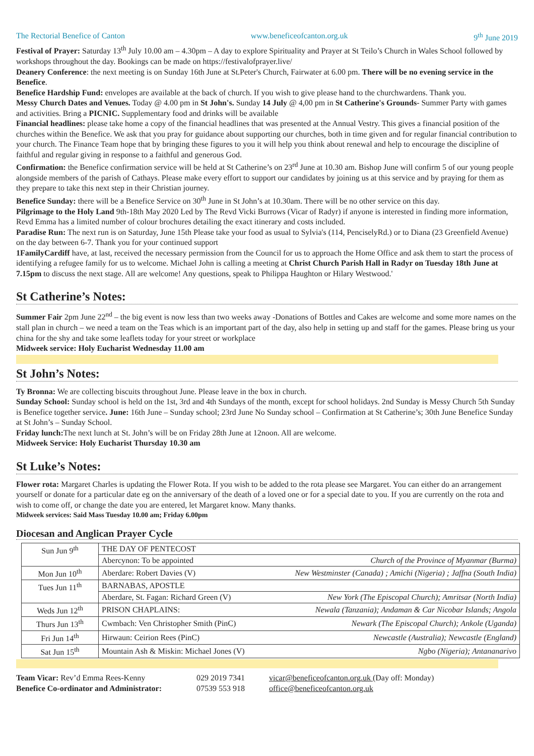The Rectorial Benefice of Canton www.beneficeofcanton.org.uk 9<sup>th</sup> June 2019
Festival of Prayer: Saturday 13<sup>th</sup> July 10.00 am – 4.30pm – A day to explore Spirituality and Prayer at St Teilo’s Church in Wales School followed by workshops throughout the day. Bookings can be made on https://festivalofprayer.live/
Deanery Conference: the next meeting is on Sunday 16th June at St.Peter's Church, Fairwater at 6.00 pm. There will be no evening service in the Benefice.
Benefice Hardship Fund: envelopes are available at the back of church. If you wish to give please hand to the churchwardens. Thank you.
Messy Church Dates and Venues. Today @ 4.00 pm in St John's. Sunday 14 July @ 4,00 pm in St Catherine's Grounds- Summer Party with games and activities. Bring a PICNIC. Supplementary food and drinks will be available
Financial headlines: please take home a copy of the financial headlines that was presented at the Annual Vestry. This gives a financial position of the churches within the Benefice. We ask that you pray for guidance about supporting our churches, both in time given and for regular financial contribution to your church. The Finance Team hope that by bringing these figures to you it will help you think about renewal and help to encourage the discipline of faithful and regular giving in response to a faithful and generous God.
Confirmation: the Benefice confirmation service will be held at St Catherine’s on 23<sup>rd</sup> June at 10.30 am. Bishop June will confirm 5 of our young people alongside members of the parish of Cathays. Please make every effort to support our candidates by joining us at this service and by praying for them as they prepare to take this next step in their Christian journey.
Benefice Sunday: there will be a Benefice Service on 30<sup>th</sup> June in St John’s at 10.30am. There will be no other service on this day.
Pilgrimage to the Holy Land 9th-18th May 2020 Led by The Revd Vicki Burrows (Vicar of Radyr) if anyone is interested in finding more information, Revd Emma has a limited number of colour brochures detailing the exact itinerary and costs included.
Paradise Run: The next run is on Saturday, June 15th Please take your food as usual to Sylvia's (114, PenciselyRd.) or to Diana (23 Greenfield Avenue) on the day between 6-7. Thank you for your continued support
1FamilyCardiff have, at last, received the necessary permission from the Council for us to approach the Home Office and ask them to start the process of identifying a refugee family for us to welcome. Michael John is calling a meeting at Christ Church Parish Hall in Radyr on Tuesday 18th June at 7.15pm to discuss the next stage. All are welcome! Any questions, speak to Philippa Haughton or Hilary Westwood.'
St Catherine’s Notes:
Summer Fair 2pm June 22<sup>nd</sup> – the big event is now less than two weeks away -Donations of Bottles and Cakes are welcome and some more names on the stall plan in church – we need a team on the Teas which is an important part of the day, also help in setting up and staff for the games. Please bring us your china for the shy and take some leaflets today for your street or workplace
Midweek service: Holy Eucharist Wednesday 11.00 am
St John’s Notes:
Ty Bronna: We are collecting biscuits throughout June. Please leave in the box in church.
Sunday School: Sunday school is held on the 1st, 3rd and 4th Sundays of the month, except for school holidays. 2nd Sunday is Messy Church 5th Sunday is Benefice together service. June: 16th June – Sunday school; 23rd June No Sunday school – Confirmation at St Catherine’s; 30th June Benefice Sunday at St John’s – Sunday School.
Friday lunch: The next lunch at St. John’s will be on Friday 28th June at 12noon. All are welcome.
Midweek Service: Holy Eucharist Thursday 10.30 am
St Luke’s Notes:
Flower rota: Margaret Charles is updating the Flower Rota. If you wish to be added to the rota please see Margaret. You can either do an arrangement yourself or donate for a particular date eg on the anniversary of the death of a loved one or for a special date to you. If you are currently on the rota and wish to come off, or change the date you are entered, let Margaret know. Many thanks.
Midweek services: Said Mass Tuesday 10.00 am; Friday 6.00pm
Diocesan and Anglican Prayer Cycle
| Sun Jun 9<sup>th</sup> | THE DAY OF PENTECOST | |
| | Abercynon: To be appointed | Church of the Province of Myanmar (Burma) |
| Mon Jun 10<sup>th</sup> | Aberdare: Robert Davies (V) | New Westminster (Canada) ; Amichi (Nigeria) ; Jaffna (South India) |
| Tues Jun 11<sup>th</sup> | BARNABAS, APOSTLE | |
| | Aberdare, St. Fagan: Richard Green (V) | New York (The Episcopal Church); Amritsar (North India) |
| Weds Jun 12<sup>th</sup> | PRISON CHAPLAINS: | Newala (Tanzania); Andaman & Car Nicobar Islands; Angola |
| Thurs Jun 13<sup>th</sup> | Cwmbach: Ven Christopher Smith (PinC) | Newark (The Episcopal Church); Ankole (Uganda) |
| Fri Jun 14<sup>th</sup> | Hirwaun: Ceirion Rees (PinC) | Newcastle (Australia); Newcastle (England) |
| Sat Jun 15<sup>th</sup> | Mountain Ash & Miskin: Michael Jones (V) | Ngbo (Nigeria); Antananarivo |
Team Vicar: Rev’d Emma Rees-Kenny
Benefice Co-ordinator and Administrator:
029 2019 7341
07539 553 918
vicar@beneficeofcanton.org.uk (Day off: Monday)
office@beneficeofcanton.org.uk